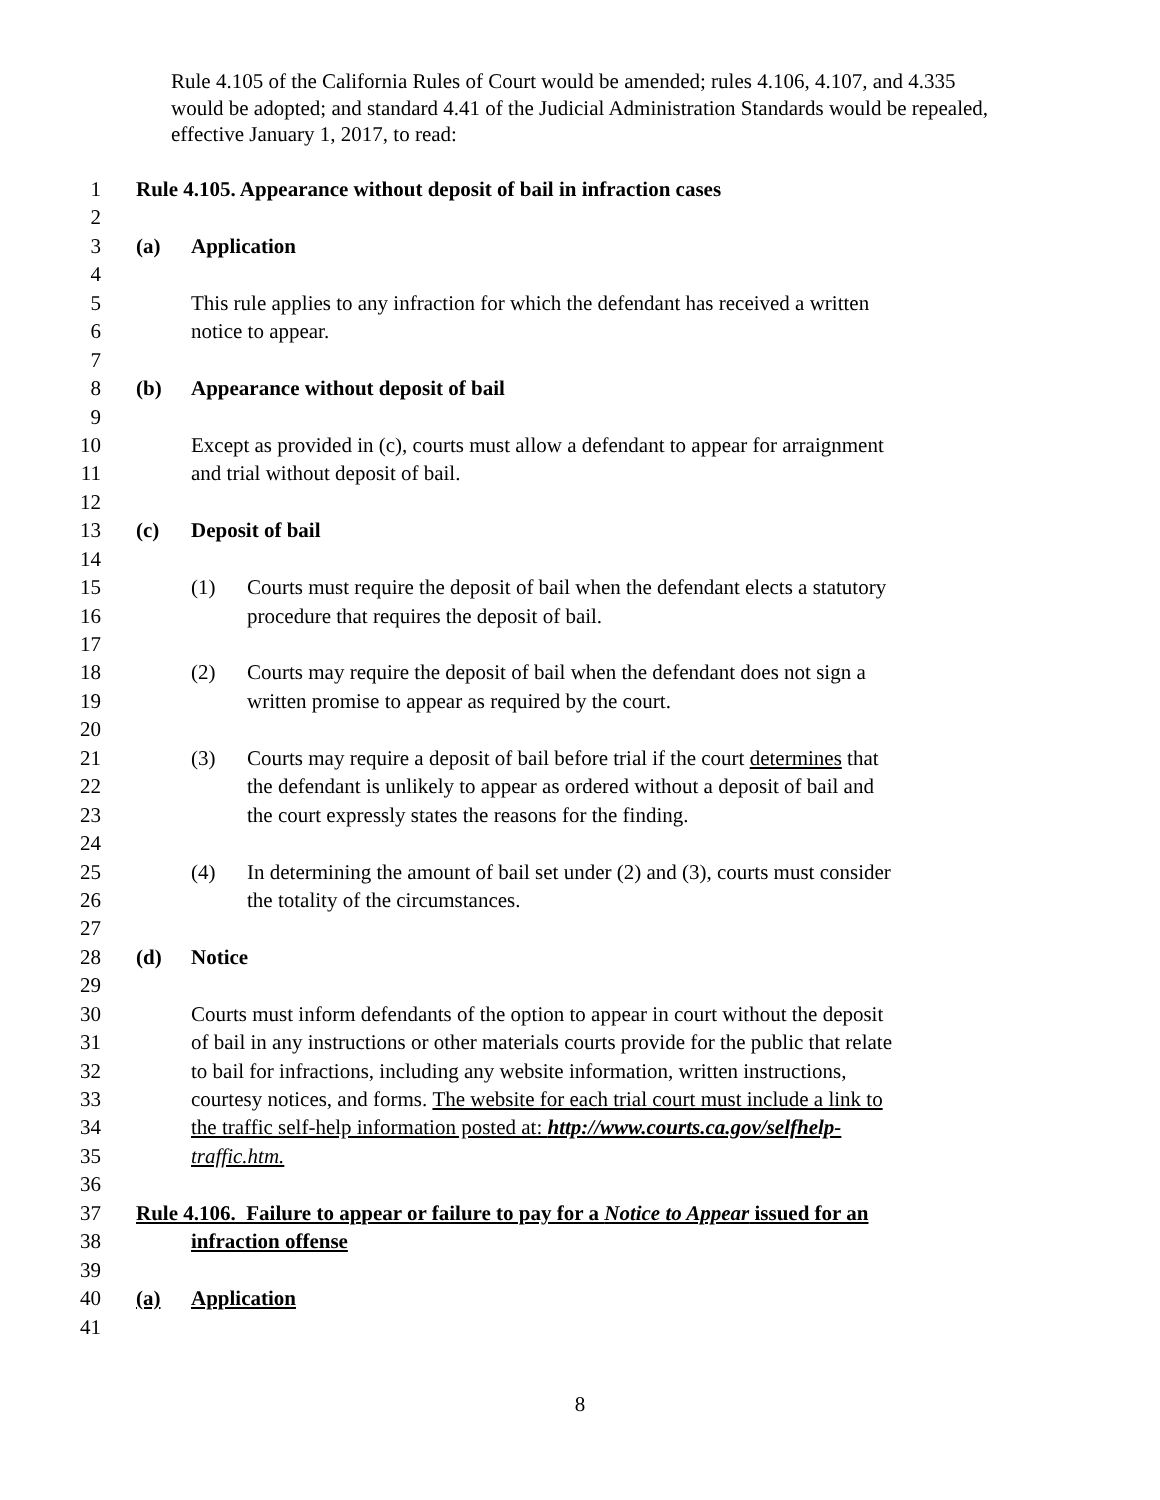Rule 4.105 of the California Rules of Court would be amended; rules 4.106, 4.107, and 4.335 would be adopted; and standard 4.41 of the Judicial Administration Standards would be repealed, effective January 1, 2017, to read:
1 Rule 4.105. Appearance without deposit of bail in infraction cases
2
3 (a) Application
4
5 This rule applies to any infraction for which the defendant has received a written
6 notice to appear.
7
8 (b) Appearance without deposit of bail
9
10 Except as provided in (c), courts must allow a defendant to appear for arraignment
11 and trial without deposit of bail.
12
13 (c) Deposit of bail
14
15 (1) Courts must require the deposit of bail when the defendant elects a statutory
16 procedure that requires the deposit of bail.
17
18 (2) Courts may require the deposit of bail when the defendant does not sign a
19 written promise to appear as required by the court.
20
21 (3) Courts may require a deposit of bail before trial if the court determines that
22 the defendant is unlikely to appear as ordered without a deposit of bail and
23 the court expressly states the reasons for the finding.
24
25 (4) In determining the amount of bail set under (2) and (3), courts must consider
26 the totality of the circumstances.
27
28 (d) Notice
29
30 Courts must inform defendants of the option to appear in court without the deposit
31 of bail in any instructions or other materials courts provide for the public that relate
32 to bail for infractions, including any website information, written instructions,
33 courtesy notices, and forms. The website for each trial court must include a link to
34 the traffic self-help information posted at: http://www.courts.ca.gov/selfhelp-
35 traffic.htm.
36
37 Rule 4.106. Failure to appear or failure to pay for a Notice to Appear issued for an
38 infraction offense
39
40 (a) Application
41
8